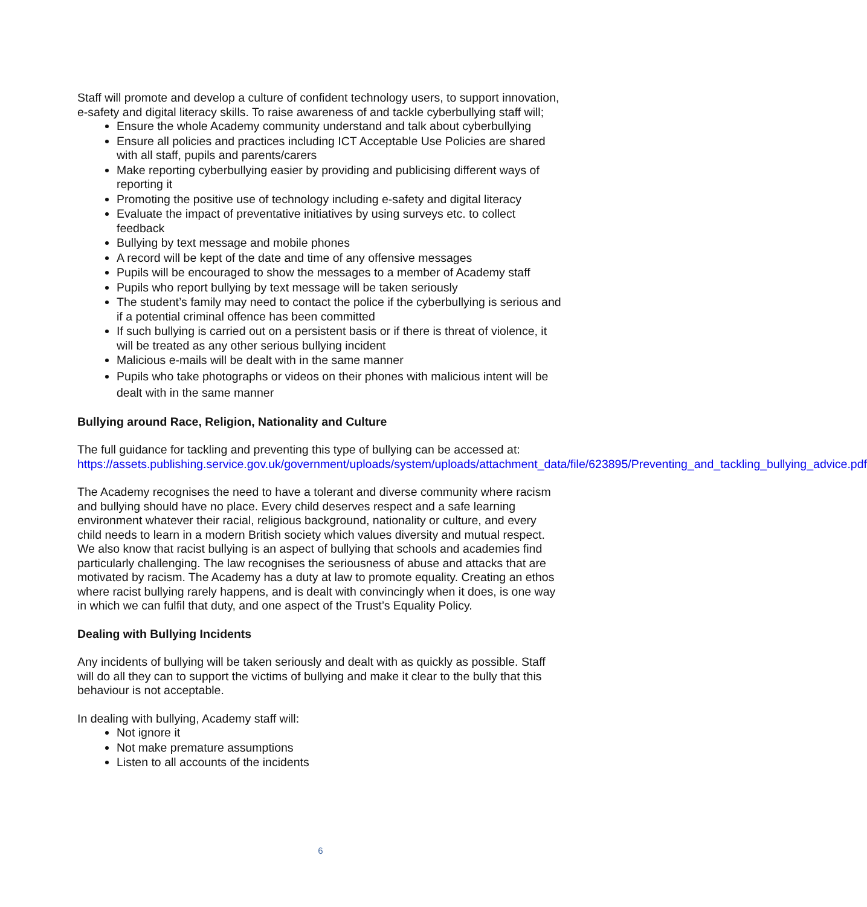Staff will promote and develop a culture of confident technology users, to support innovation, e-safety and digital literacy skills. To raise awareness of and tackle cyberbullying staff will;
Ensure the whole Academy community understand and talk about cyberbullying
Ensure all policies and practices including ICT Acceptable Use Policies are shared with all staff, pupils and parents/carers
Make reporting cyberbullying easier by providing and publicising different ways of reporting it
Promoting the positive use of technology including e-safety and digital literacy
Evaluate the impact of preventative initiatives by using surveys etc. to collect feedback
Bullying by text message and mobile phones
A record will be kept of the date and time of any offensive messages
Pupils will be encouraged to show the messages to a member of Academy staff
Pupils who report bullying by text message will be taken seriously
The student’s family may need to contact the police if the cyberbullying is serious and if a potential criminal offence has been committed
If such bullying is carried out on a persistent basis or if there is threat of violence, it will be treated as any other serious bullying incident
Malicious e-mails will be dealt with in the same manner
Pupils who take photographs or videos on their phones with malicious intent will be dealt with in the same manner
Bullying around Race, Religion, Nationality and Culture
The full guidance for tackling and preventing this type of bullying can be accessed at: https://assets.publishing.service.gov.uk/government/uploads/system/uploads/attachment_data/file/623895/Preventing_and_tackling_bullying_advice.pdf
The Academy recognises the need to have a tolerant and diverse community where racism and bullying should have no place. Every child deserves respect and a safe learning environment whatever their racial, religious background, nationality or culture, and every child needs to learn in a modern British society which values diversity and mutual respect. We also know that racist bullying is an aspect of bullying that schools and academies find particularly challenging. The law recognises the seriousness of abuse and attacks that are motivated by racism. The Academy has a duty at law to promote equality. Creating an ethos where racist bullying rarely happens, and is dealt with convincingly when it does, is one way in which we can fulfil that duty, and one aspect of the Trust’s Equality Policy.
Dealing with Bullying Incidents
Any incidents of bullying will be taken seriously and dealt with as quickly as possible. Staff will do all they can to support the victims of bullying and make it clear to the bully that this behaviour is not acceptable.
In dealing with bullying, Academy staff will:
Not ignore it
Not make premature assumptions
Listen to all accounts of the incidents
6